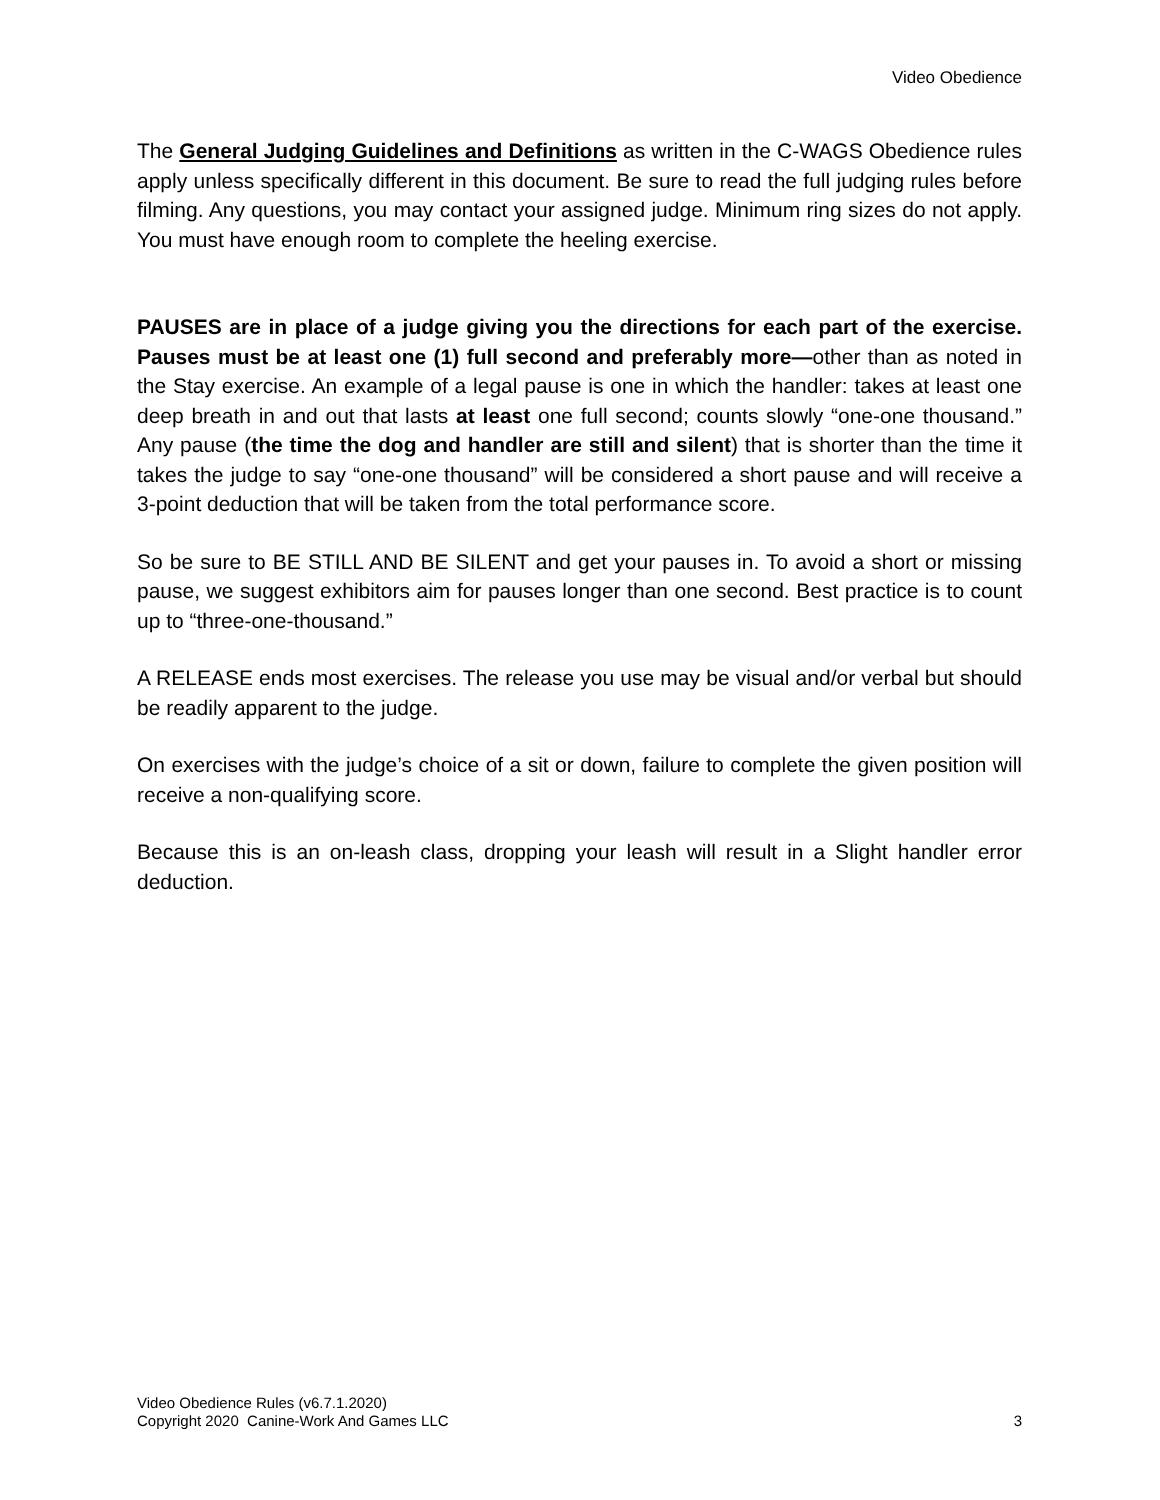Video Obedience
The General Judging Guidelines and Definitions as written in the C-WAGS Obedience rules apply unless specifically different in this document. Be sure to read the full judging rules before filming. Any questions, you may contact your assigned judge. Minimum ring sizes do not apply. You must have enough room to complete the heeling exercise.
PAUSES are in place of a judge giving you the directions for each part of the exercise. Pauses must be at least one (1) full second and preferably more—other than as noted in the Stay exercise. An example of a legal pause is one in which the handler: takes at least one deep breath in and out that lasts at least one full second; counts slowly “one-one thousand.” Any pause (the time the dog and handler are still and silent) that is shorter than the time it takes the judge to say “one-one thousand” will be considered a short pause and will receive a 3-point deduction that will be taken from the total performance score.
So be sure to BE STILL AND BE SILENT and get your pauses in. To avoid a short or missing pause, we suggest exhibitors aim for pauses longer than one second. Best practice is to count up to “three-one-thousand.”
A RELEASE ends most exercises. The release you use may be visual and/or verbal but should be readily apparent to the judge.
On exercises with the judge’s choice of a sit or down, failure to complete the given position will receive a non-qualifying score.
Because this is an on-leash class, dropping your leash will result in a Slight handler error deduction.
Video Obedience Rules (v6.7.1.2020)
Copyright 2020 Canine-Work And Games LLC 3